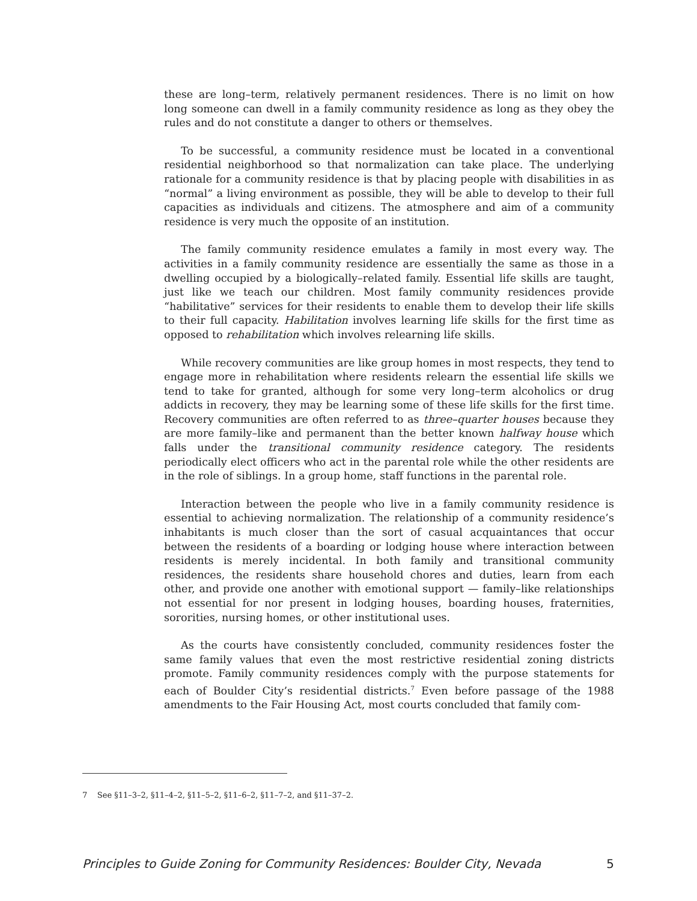these are long–term, relatively permanent residences. There is no limit on how long someone can dwell in a family community residence as long as they obey the rules and do not constitute a danger to others or themselves.
To be successful, a community residence must be located in a conventional residential neighborhood so that normalization can take place. The underlying rationale for a community residence is that by placing people with disabilities in as “normal” a living environment as possible, they will be able to develop to their full capacities as individuals and citizens. The atmosphere and aim of a community residence is very much the opposite of an institution.
The family community residence emulates a family in most every way. The activities in a family community residence are essentially the same as those in a dwelling occupied by a biologically–related family. Essential life skills are taught, just like we teach our children. Most family community residences provide “habilitative” services for their residents to enable them to develop their life skills to their full capacity. Habilitation involves learning life skills for the first time as opposed to rehabilitation which involves relearning life skills.
While recovery communities are like group homes in most respects, they tend to engage more in rehabilitation where residents relearn the essential life skills we tend to take for granted, although for some very long–term alcoholics or drug addicts in recovery, they may be learning some of these life skills for the first time. Recovery communities are often referred to as three–quarter houses because they are more family–like and permanent than the better known halfway house which falls under the transitional community residence category. The residents periodically elect officers who act in the parental role while the other residents are in the role of siblings. In a group home, staff functions in the parental role.
Interaction between the people who live in a family community residence is essential to achieving normalization. The relationship of a community residence’s inhabitants is much closer than the sort of casual acquaintances that occur between the residents of a boarding or lodging house where interaction between residents is merely incidental. In both family and transitional community residences, the residents share household chores and duties, learn from each other, and provide one another with emotional support — family–like relationships not essential for nor present in lodging houses, boarding houses, fraternities, sororities, nursing homes, or other institutional uses.
As the courts have consistently concluded, community residences foster the same family values that even the most restrictive residential zoning districts promote. Family community residences comply with the purpose statements for each of Boulder City’s residential districts.<sup>7</sup> Even before passage of the 1988 amendments to the Fair Housing Act, most courts concluded that family com-
7 See §11–3–2, §11–4–2, §11–5–2, §11–6–2, §11–7–2, and §11–37–2.
Principles to Guide Zoning for Community Residences: Boulder City, Nevada 5